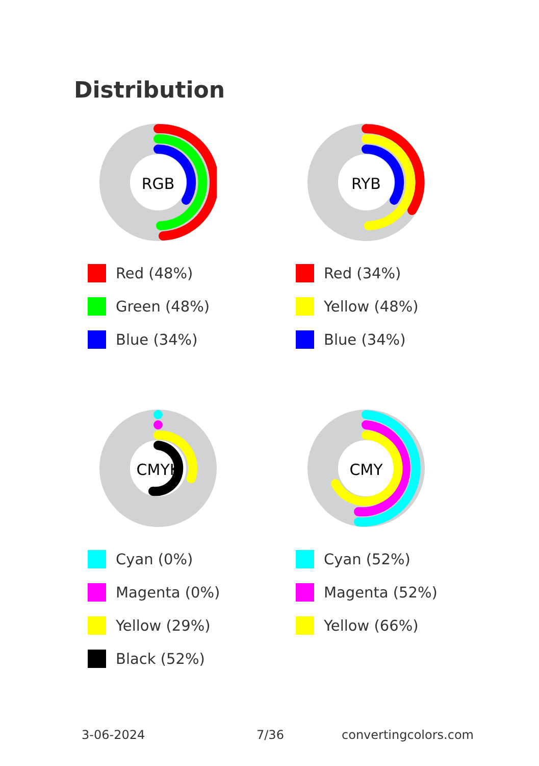Distribution
RGB
Red (48%)
Green (48%)
Blue (34%)
RYB
Red (34%)
Yellow (48%)
Blue (34%)
CMYK
Cyan (0%)
Magenta (0%)
Yellow (29%)
Black (52%)
CMY
Cyan (52%)
Magenta (52%)
Yellow (66%)
3-06-2024 7/36 convertingcolors.com